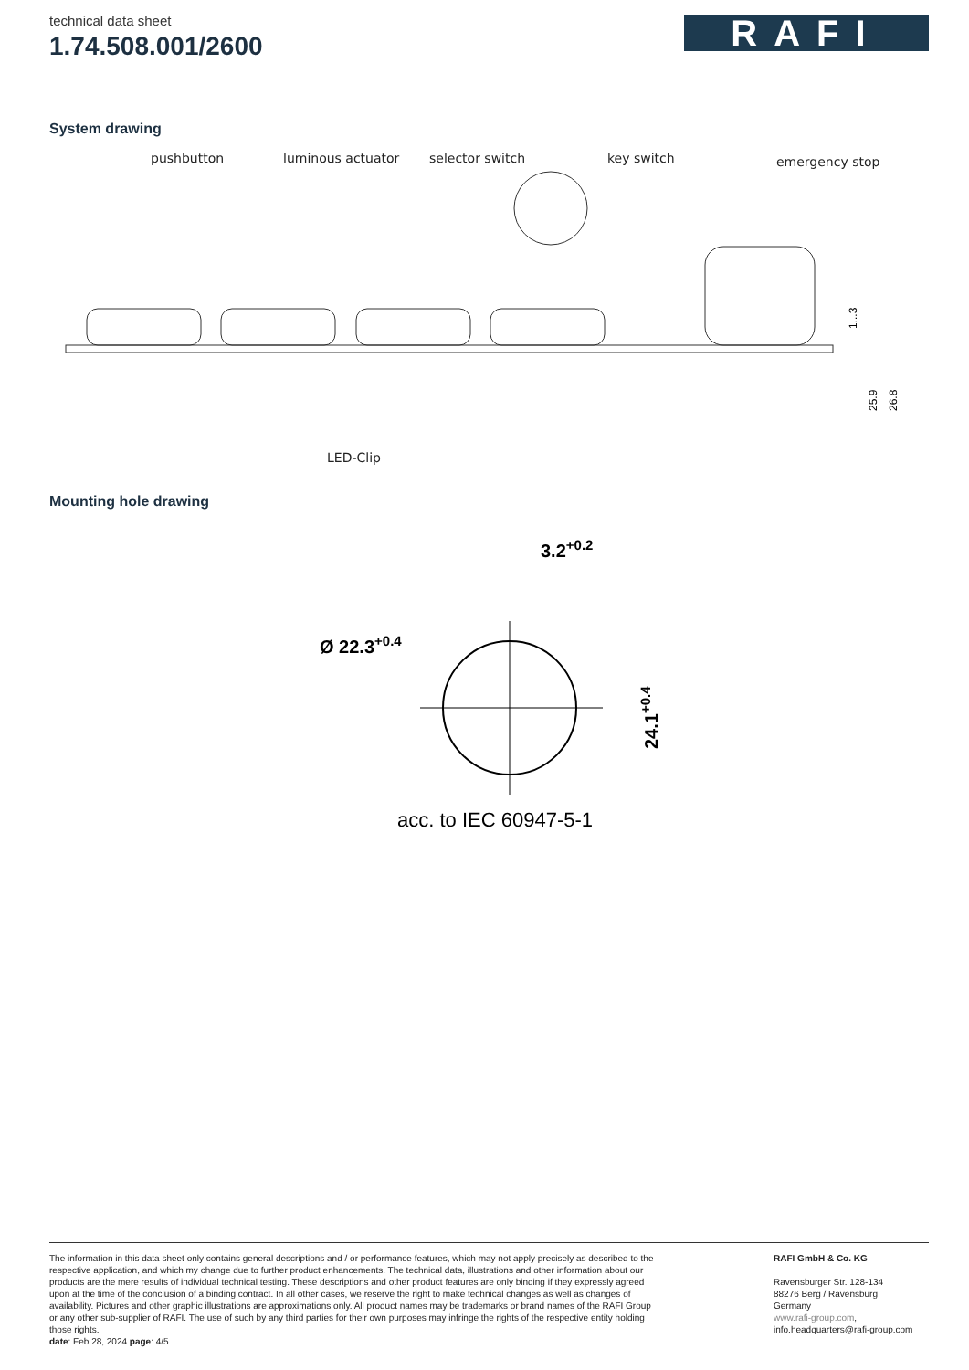technical data sheet
1.74.508.001/2600
RAFI
System drawing
pushbutton
luminous actuator
selector switch
key switch
emergency stop
1...3
25.9
26.8
LED-Clip
Mounting hole drawing
3.2+0.2
Ø 22.3+0.4
24.1+0.4
acc. to IEC 60947-5-1
The information in this data sheet only contains general descriptions and / or performance features, which may not apply precisely as described to the respective application, and which my change due to further product enhancements. The technical data, illustrations and other information about our products are the mere results of individual technical testing. These descriptions and other product features are only binding if they expressly agreed upon at the time of the conclusion of a binding contract. In all other cases, we reserve the right to make technical changes as well as changes of availability. Pictures and other graphic illustrations are approximations only. All product names may be trademarks or brand names of the RAFI Group or any other sub-supplier of RAFI. The use of such by any third parties for their own purposes may infringe the rights of the respective entity holding those rights.
date: Feb 28, 2024 page: 4/5
RAFI GmbH & Co. KG
Ravensburger Str. 128-134
88276 Berg / Ravensburg
Germany
www.rafi-group.com,
info.headquarters@rafi-group.com